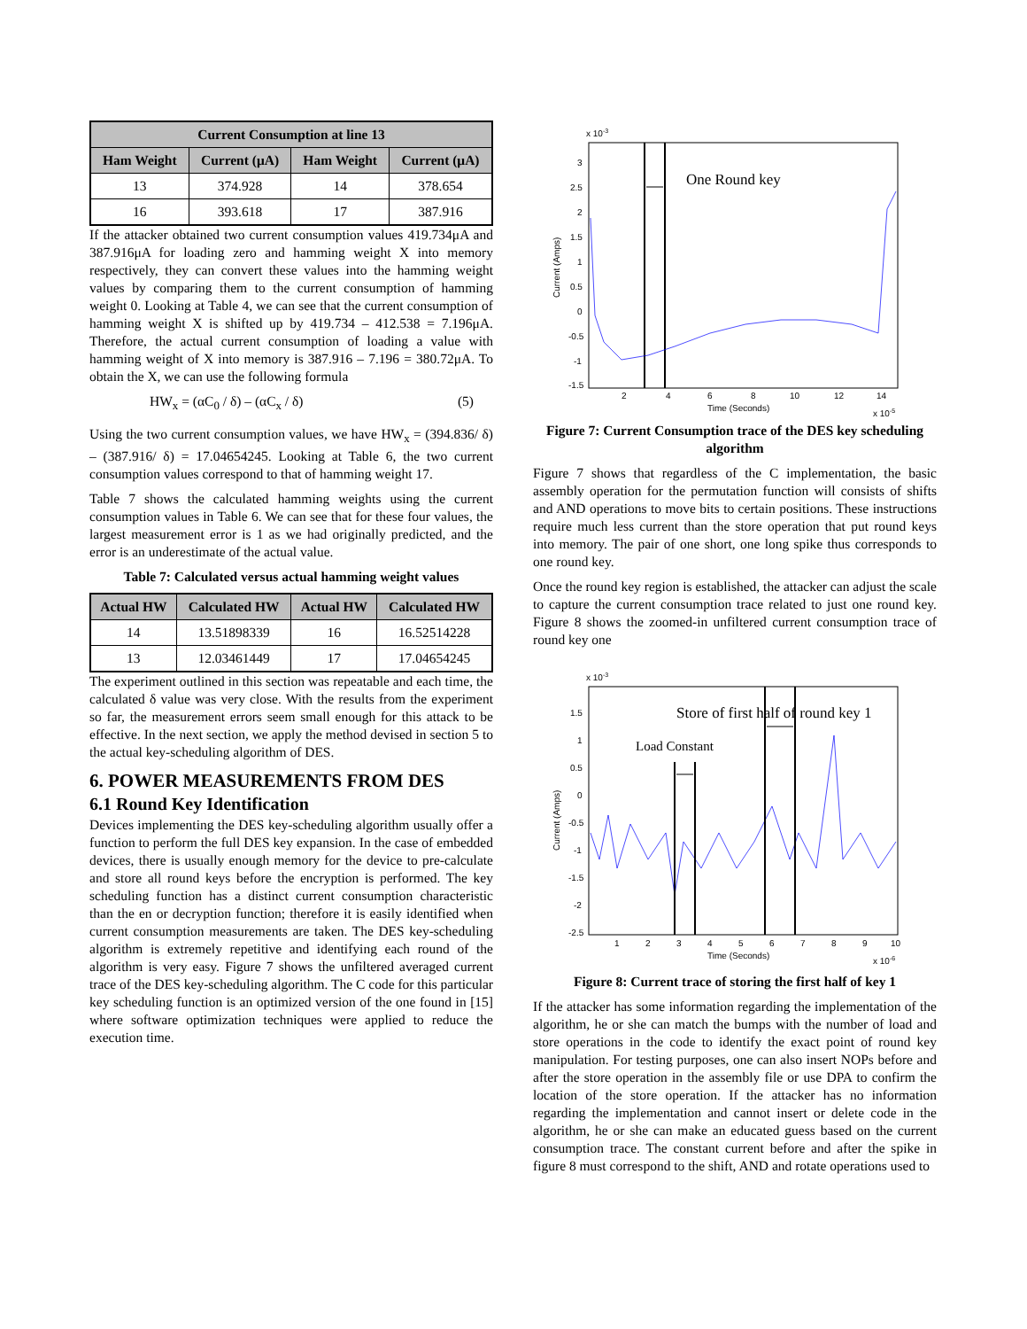| Current Consumption at line 13 | | | |
| --- | --- | --- | --- |
| Ham Weight | Current (μA) | Ham Weight | Current (μA) |
| 13 | 374.928 | 14 | 378.654 |
| 16 | 393.618 | 17 | 387.916 |
If the attacker obtained two current consumption values 419.734μA and 387.916μA for loading zero and hamming weight X into memory respectively, they can convert these values into the hamming weight values by comparing them to the current consumption of hamming weight 0. Looking at Table 4, we can see that the current consumption of hamming weight X is shifted up by 419.734 – 412.538 = 7.196μA. Therefore, the actual current consumption of loading a value with hamming weight of X into memory is 387.916 – 7.196 = 380.72μA. To obtain the X, we can use the following formula
HW<sub>x</sub> = (αC<sub>0</sub> / δ) – (αC<sub>x</sub> / δ) (5)
Using the two current consumption values, we have HW<sub>x</sub> = (394.836/ δ) – (387.916/ δ) = 17.04654245. Looking at Table 6, the two current consumption values correspond to that of hamming weight 17.
Table 7 shows the calculated hamming weights using the current consumption values in Table 6. We can see that for these four values, the largest measurement error is 1 as we had originally predicted, and the error is an underestimate of the actual value.
Table 7: Calculated versus actual hamming weight values
| Actual HW | Calculated HW | Actual HW | Calculated HW |
| --- | --- | --- | --- |
| 14 | 13.51898339 | 16 | 16.52514228 |
| 13 | 12.03461449 | 17 | 17.04654245 |
The experiment outlined in this section was repeatable and each time, the calculated δ value was very close. With the results from the experiment so far, the measurement errors seem small enough for this attack to be effective. In the next section, we apply the method devised in section 5 to the actual key-scheduling algorithm of DES.
6. POWER MEASUREMENTS FROM DES
6.1 Round Key Identification
Devices implementing the DES key-scheduling algorithm usually offer a function to perform the full DES key expansion. In the case of embedded devices, there is usually enough memory for the device to pre-calculate and store all round keys before the encryption is performed. The key scheduling function has a distinct current consumption characteristic than the en or decryption function; therefore it is easily identified when current consumption measurements are taken. The DES key-scheduling algorithm is extremely repetitive and identifying each round of the algorithm is very easy. Figure 7 shows the unfiltered averaged current trace of the DES key-scheduling algorithm. The C code for this particular key scheduling function is an optimized version of the one found in [15] where software optimization techniques were applied to reduce the execution time.
x 10-3
3
2.5
2
1.5
1
0.5
0
-0.5
-1
-1.5
2
4
6
8
10
12
14
Time (Seconds)
x 10-5
Current (Amps)
One Round key
Figure 7: Current Consumption trace of the DES key scheduling algorithm
Figure 7 shows that regardless of the C implementation, the basic assembly operation for the permutation function will consists of shifts and AND operations to move bits to certain positions. These instructions require much less current than the store operation that put round keys into memory. The pair of one short, one long spike thus corresponds to one round key.
Once the round key region is established, the attacker can adjust the scale to capture the current consumption trace related to just one round key. Figure 8 shows the zoomed-in unfiltered current consumption trace of round key one
x 10-3
1.5
1
0.5
0
-0.5
-1
-1.5
-2
-2.5
1
2
3
4
5
6
7
8
9
10
Time (Seconds)
x 10-6
Current (Amps)
Store of first half of round key 1
Load Constant
Figure 8: Current trace of storing the first half of key 1
If the attacker has some information regarding the implementation of the algorithm, he or she can match the bumps with the number of load and store operations in the code to identify the exact point of round key manipulation. For testing purposes, one can also insert NOPs before and after the store operation in the assembly file or use DPA to confirm the location of the store operation. If the attacker has no information regarding the implementation and cannot insert or delete code in the algorithm, he or she can make an educated guess based on the current consumption trace. The constant current before and after the spike in figure 8 must correspond to the shift, AND and rotate operations used to